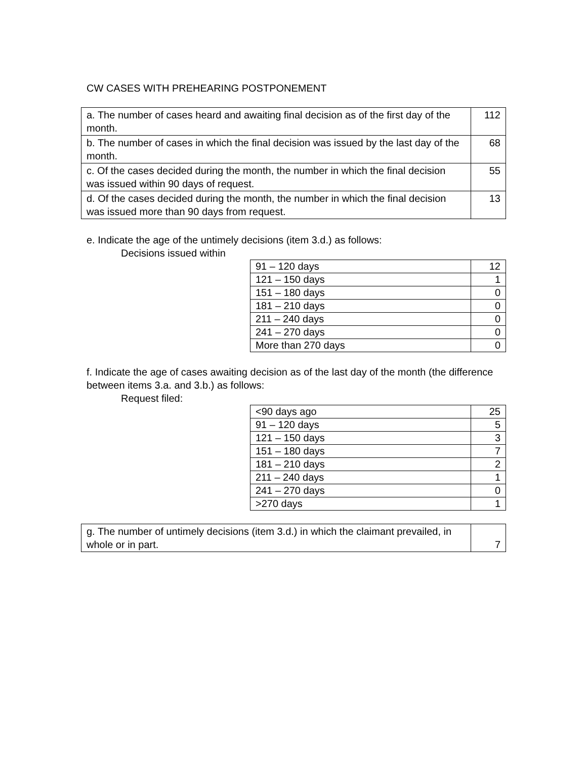CW CASES WITH PREHEARING POSTPONEMENT
| a. The number of cases heard and awaiting final decision as of the first day of the month. | 112 |
| b. The number of cases in which the final decision was issued by the last day of the month. | 68 |
| c. Of the cases decided during the month, the number in which the final decision was issued within 90 days of request. | 55 |
| d. Of the cases decided during the month, the number in which the final decision was issued more than 90 days from request. | 13 |
e. Indicate the age of the untimely decisions (item 3.d.) as follows:
Decisions issued within
| 91 – 120 days | 12 |
| 121 – 150 days | 1 |
| 151 – 180 days | 0 |
| 181 – 210 days | 0 |
| 211 – 240 days | 0 |
| 241 – 270 days | 0 |
| More than 270 days | 0 |
f. Indicate the age of cases awaiting decision as of the last day of the month (the difference between items 3.a. and 3.b.) as follows:
Request filed:
| <90 days ago | 25 |
| 91 – 120 days | 5 |
| 121 – 150 days | 3 |
| 151 – 180 days | 7 |
| 181 – 210 days | 2 |
| 211 – 240 days | 1 |
| 241 – 270 days | 0 |
| >270 days | 1 |
| g. The number of untimely decisions (item 3.d.) in which the claimant prevailed, in whole or in part. | 7 |